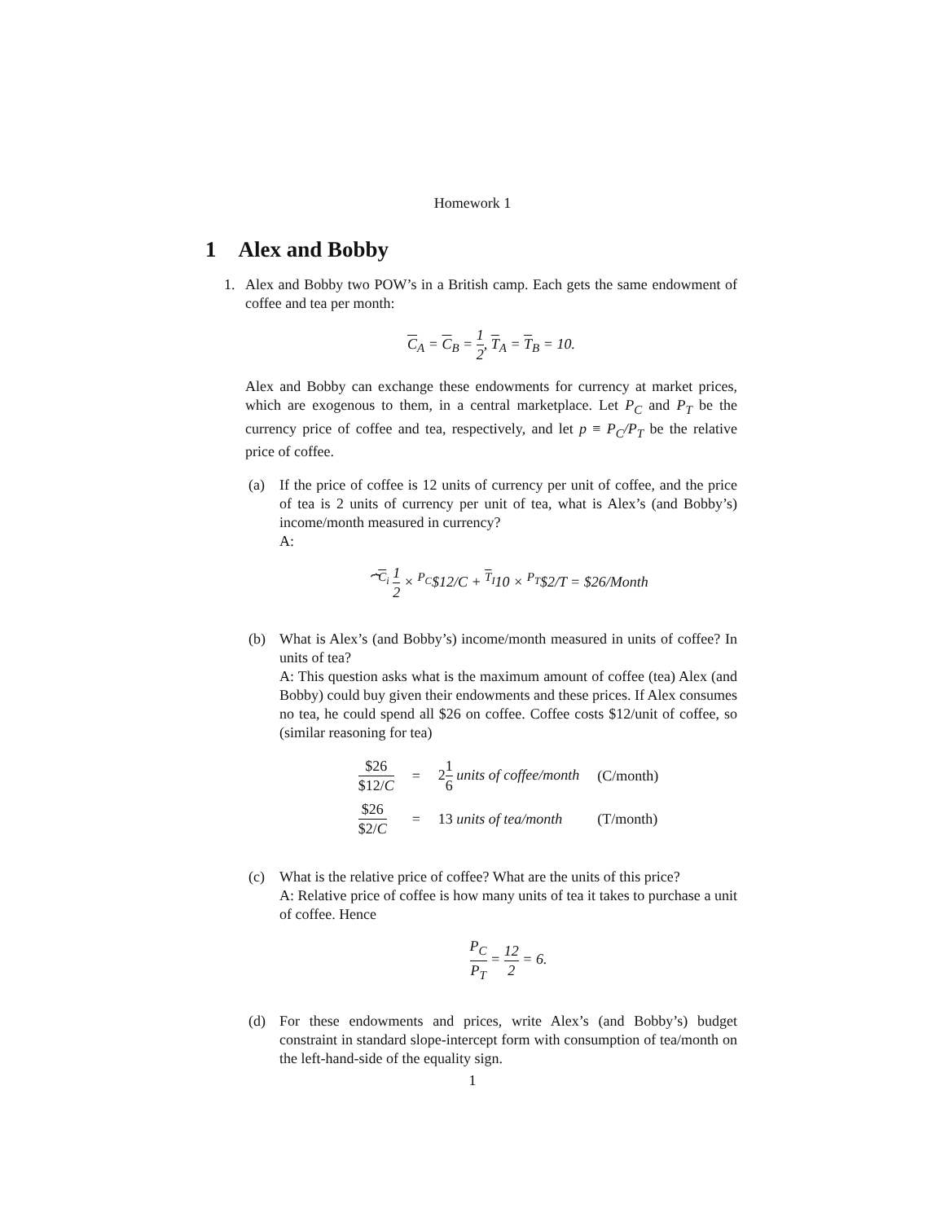Homework 1
1 Alex and Bobby
1. Alex and Bobby two POW’s in a British camp. Each gets the same endowment of coffee and tea per month:
C<sub>A</sub> = C<sub>B</sub> = 1 2, T<sub>A</sub> = T<sub>B</sub> = 10.
Alex and Bobby can exchange these endowments for currency at market prices, which are exogenous to them, in a central marketplace. Let P<sub>C</sub> and P<sub>T</sub> be the currency price of coffee and tea, respectively, and let p ≡ P<sub>C</sub>/P<sub>T</sub> be the relative price of coffee.
(a) If the price of coffee is 12 units of currency per unit of coffee, and the price of tea is 2 units of currency per unit of tea, what is Alex’s (and Bobby’s) income/month measured in currency?
A:
⏞<sup>C<sub>i</sub></sup> 1 2 × <sup>P<sub>C</sub></sup>$12/C + <sup>T<sub>I</sub></sup>10 × <sup>P<sub>T</sub></sup>$2/T = $26/Month
(b) What is Alex’s (and Bobby’s) income/month measured in units of coffee? In units of tea?
A: This question asks what is the maximum amount of coffee (tea) Alex (and Bobby) could buy given their endowments and these prices. If Alex consumes no tea, he could spend all $26 on coffee. Coffee costs $12/unit of coffee, so (similar reasoning for tea)
| $26 $12/ C | = | 2 1 6 units of coffee/month | (C/month) |
| $26 $2/ C | = | 13 units of tea/month | (T/month) |
(c) What is the relative price of coffee? What are the units of this price?
A: Relative price of coffee is how many units of tea it takes to purchase a unit of coffee. Hence
P<sub>C</sub> P<sub>T</sub> = 12 2 = 6.
(d) For these endowments and prices, write Alex’s (and Bobby’s) budget constraint in standard slope-intercept form with consumption of tea/month on the left-hand-side of the equality sign.
1